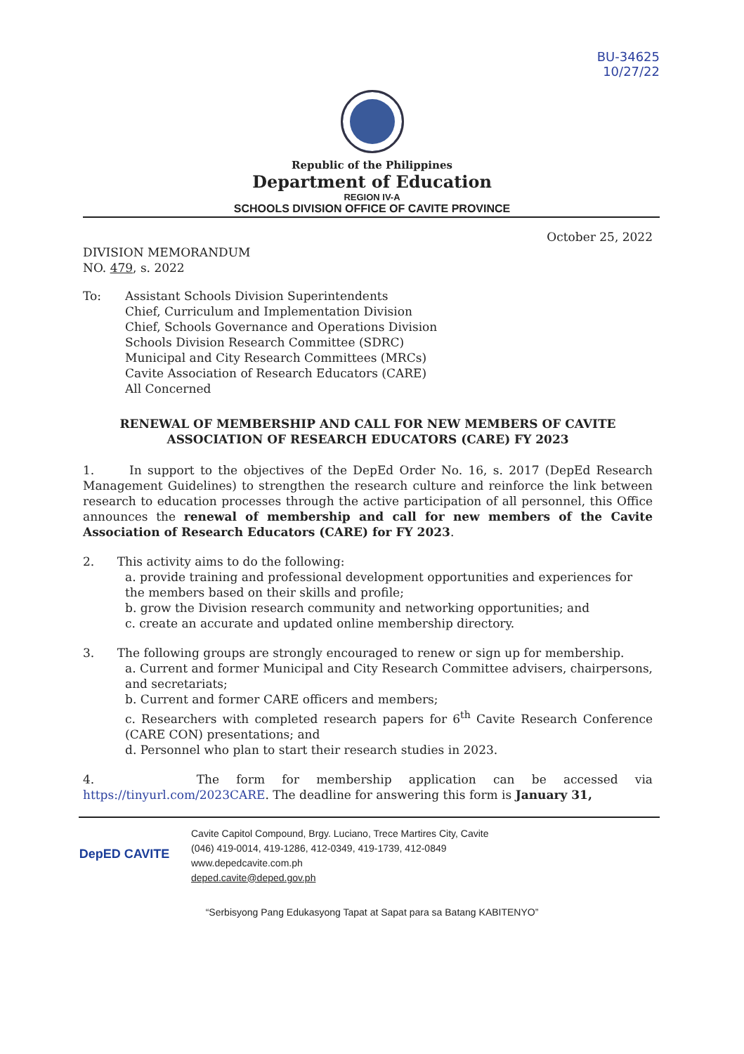BU-34625
10/27/22
Republic of the Philippines
Department of Education
REGION IV-A
SCHOOLS DIVISION OFFICE OF CAVITE PROVINCE
October 25, 2022
DIVISION MEMORANDUM
NO. 479, s. 2022
To: Assistant Schools Division Superintendents
Chief, Curriculum and Implementation Division
Chief, Schools Governance and Operations Division
Schools Division Research Committee (SDRC)
Municipal and City Research Committees (MRCs)
Cavite Association of Research Educators (CARE)
All Concerned
RENEWAL OF MEMBERSHIP AND CALL FOR NEW MEMBERS OF CAVITE
ASSOCIATION OF RESEARCH EDUCATORS (CARE) FY 2023
1. In support to the objectives of the DepEd Order No. 16, s. 2017 (DepEd Research Management Guidelines) to strengthen the research culture and reinforce the link between research to education processes through the active participation of all personnel, this Office announces the renewal of membership and call for new members of the Cavite Association of Research Educators (CARE) for FY 2023.
2. This activity aims to do the following:
a. provide training and professional development opportunities and experiences for the members based on their skills and profile;
b. grow the Division research community and networking opportunities; and
c. create an accurate and updated online membership directory.
3. The following groups are strongly encouraged to renew or sign up for membership.
a. Current and former Municipal and City Research Committee advisers, chairpersons, and secretariats;
b. Current and former CARE officers and members;
c. Researchers with completed research papers for 6<sup>th</sup> Cavite Research Conference (CARE CON) presentations; and
d. Personnel who plan to start their research studies in 2023.
4. The form for membership application can be accessed via https://tinyurl.com/2023CARE. The deadline for answering this form is January 31,
DepED CAVITE
Cavite Capitol Compound, Brgy. Luciano, Trece Martires City, Cavite
(046) 419-0014, 419-1286, 412-0349, 419-1739, 412-0849
www.depedcavite.com.ph
deped.cavite@deped.gov.ph
“Serbisyong Pang Edukasyong Tapat at Sapat para sa Batang KABITENYO”